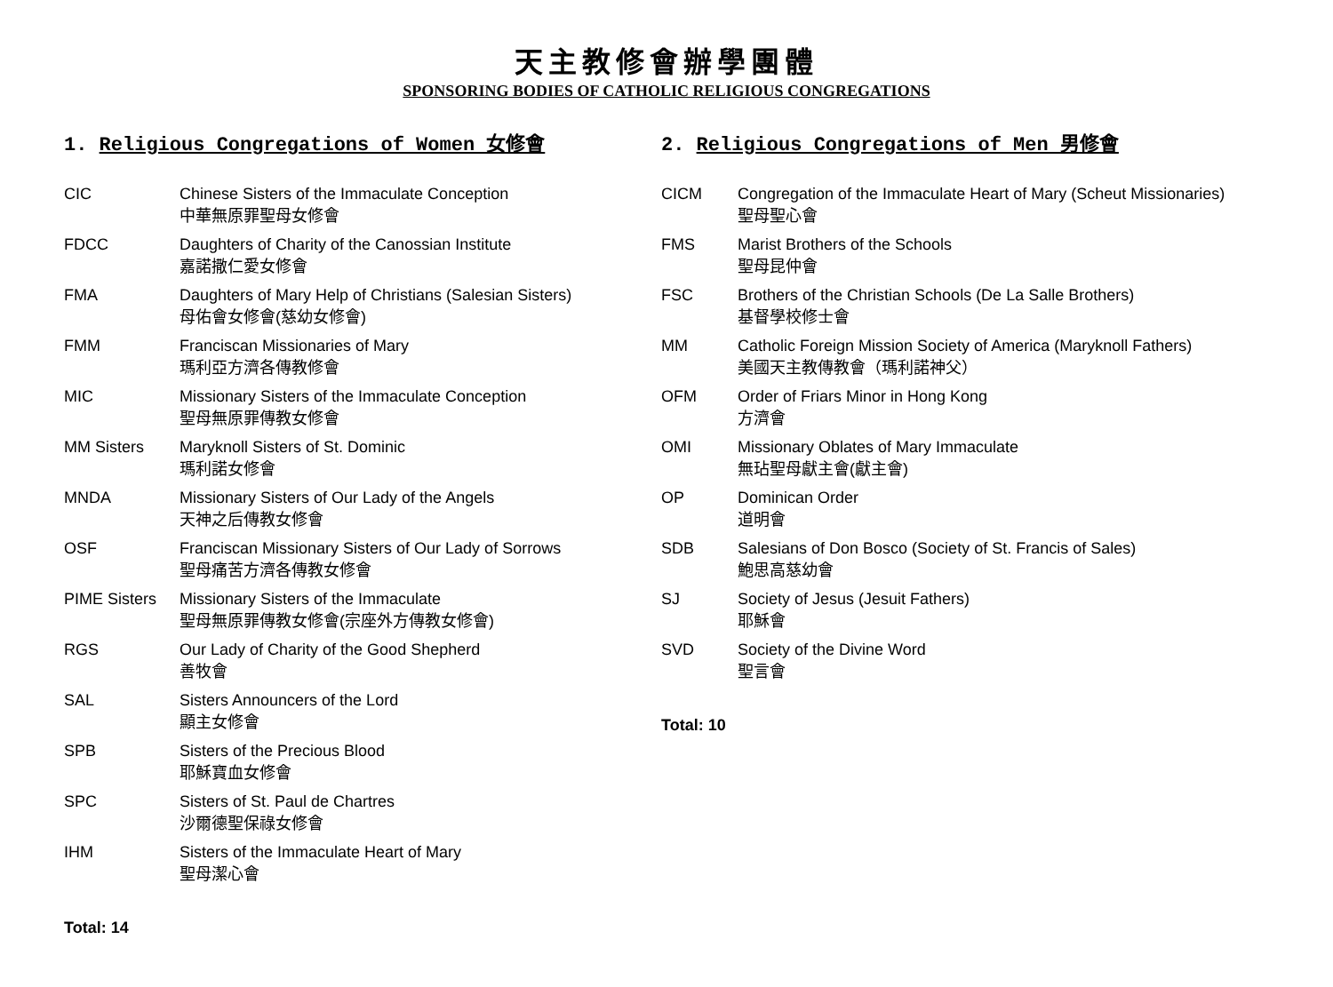天主教修會辦學團體
SPONSORING BODIES OF CATHOLIC RELIGIOUS CONGREGATIONS
1. Religious Congregations of Women 女修會
| CIC | Chinese Sisters of the Immaculate Conception 中華無原罪聖母女修會 |
| FDCC | Daughters of Charity of the Canossian Institute 嘉諾撒仁愛女修會 |
| FMA | Daughters of Mary Help of Christians (Salesian Sisters) 母佑會女修會(慈幼女修會) |
| FMM | Franciscan Missionaries of Mary 瑪利亞方濟各傳教修會 |
| MIC | Missionary Sisters of the Immaculate Conception 聖母無原罪傳教女修會 |
| MM Sisters | Maryknoll Sisters of St. Dominic 瑪利諾女修會 |
| MNDA | Missionary Sisters of Our Lady of the Angels 天神之后傳教女修會 |
| OSF | Franciscan Missionary Sisters of Our Lady of Sorrows 聖母痛苦方濟各傳教女修會 |
| PIME Sisters | Missionary Sisters of the Immaculate 聖母無原罪傳教女修會(宗座外方傳教女修會) |
| RGS | Our Lady of Charity of the Good Shepherd 善牧會 |
| SAL | Sisters Announcers of the Lord 顯主女修會 |
| SPB | Sisters of the Precious Blood 耶穌寶血女修會 |
| SPC | Sisters of St. Paul de Chartres 沙爾德聖保祿女修會 |
| IHM | Sisters of the Immaculate Heart of Mary 聖母潔心會 |
Total: 14
2. Religious Congregations of Men 男修會
| CICM | Congregation of the Immaculate Heart of Mary (Scheut Missionaries) 聖母聖心會 |
| FMS | Marist Brothers of the Schools 聖母昆仲會 |
| FSC | Brothers of the Christian Schools (De La Salle Brothers) 基督學校修士會 |
| MM | Catholic Foreign Mission Society of America (Maryknoll Fathers) 美國天主教傳教會（瑪利諾神父） |
| OFM | Order of Friars Minor in Hong Kong 方濟會 |
| OMI | Missionary Oblates of Mary Immaculate 無玷聖母獻主會(獻主會) |
| OP | Dominican Order 道明會 |
| SDB | Salesians of Don Bosco (Society of St. Francis of Sales) 鮑思高慈幼會 |
| SJ | Society of Jesus (Jesuit Fathers) 耶穌會 |
| SVD | Society of the Divine Word 聖言會 |
Total: 10